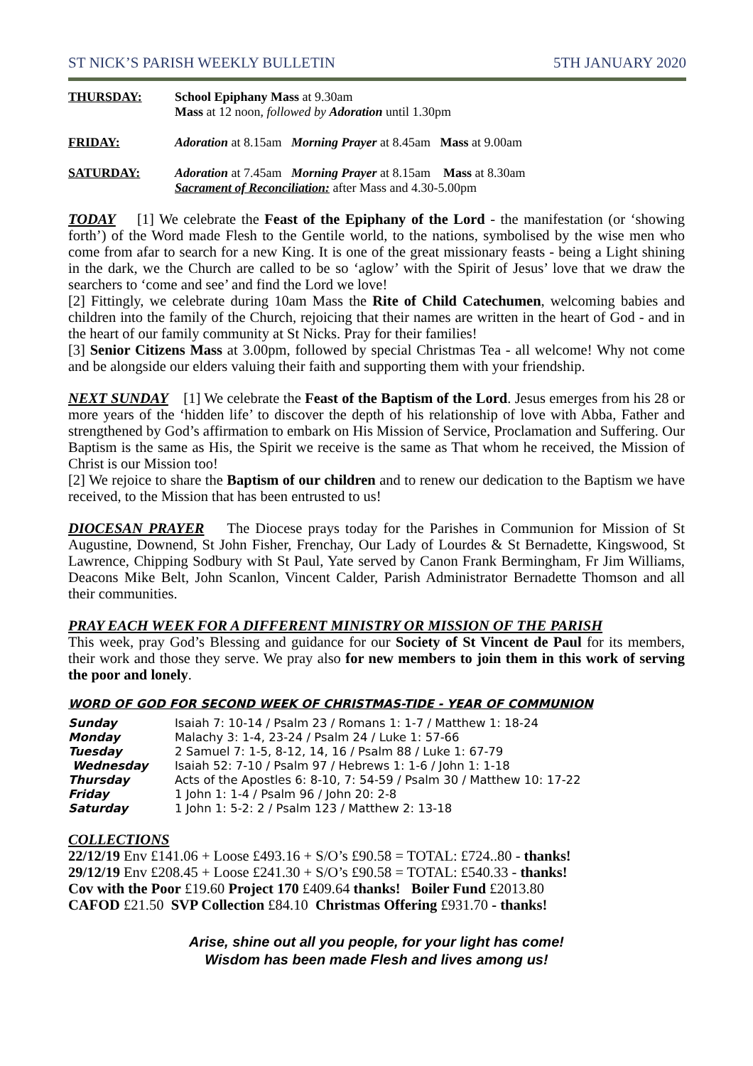ST NICK’S PARISH WEEKLY BULLETIN 5TH JANUARY 2020
THURSDAY: School Epiphany Mass at 9.30am
Mass at 12 noon, followed by Adoration until 1.30pm
FRIDAY: Adoration at 8.15am Morning Prayer at 8.45am Mass at 9.00am
SATURDAY: Adoration at 7.45am Morning Prayer at 8.15am Mass at 8.30am
Sacrament of Reconciliation: after Mass and 4.30-5.00pm
TODAY [1] We celebrate the Feast of the Epiphany of the Lord - the manifestation (or ‘showing forth’) of the Word made Flesh to the Gentile world, to the nations, symbolised by the wise men who come from afar to search for a new King. It is one of the great missionary feasts - being a Light shining in the dark, we the Church are called to be so ‘aglow’ with the Spirit of Jesus’ love that we draw the searchers to ‘come and see’ and find the Lord we love!
[2] Fittingly, we celebrate during 10am Mass the Rite of Child Catechumen, welcoming babies and children into the family of the Church, rejoicing that their names are written in the heart of God - and in the heart of our family community at St Nicks. Pray for their families!
[3] Senior Citizens Mass at 3.00pm, followed by special Christmas Tea - all welcome! Why not come and be alongside our elders valuing their faith and supporting them with your friendship.
NEXT SUNDAY [1] We celebrate the Feast of the Baptism of the Lord. Jesus emerges from his 28 or more years of the ‘hidden life’ to discover the depth of his relationship of love with Abba, Father and strengthened by God’s affirmation to embark on His Mission of Service, Proclamation and Suffering. Our Baptism is the same as His, the Spirit we receive is the same as That whom he received, the Mission of Christ is our Mission too!
[2] We rejoice to share the Baptism of our children and to renew our dedication to the Baptism we have received, to the Mission that has been entrusted to us!
DIOCESAN PRAYER The Diocese prays today for the Parishes in Communion for Mission of St Augustine, Downend, St John Fisher, Frenchay, Our Lady of Lourdes & St Bernadette, Kingswood, St Lawrence, Chipping Sodbury with St Paul, Yate served by Canon Frank Bermingham, Fr Jim Williams, Deacons Mike Belt, John Scanlon, Vincent Calder, Parish Administrator Bernadette Thomson and all their communities.
PRAY EACH WEEK FOR A DIFFERENT MINISTRY OR MISSION OF THE PARISH
This week, pray God’s Blessing and guidance for our Society of St Vincent de Paul for its members, their work and those they serve. We pray also for new members to join them in this work of serving the poor and lonely.
WORD OF GOD FOR SECOND WEEK OF CHRISTMAS-TIDE - YEAR OF COMMUNION
| Sunday | Isaiah 7: 10-14 / Psalm 23 / Romans 1: 1-7 / Matthew 1: 18-24 |
| Monday | Malachy 3: 1-4, 23-24 / Psalm 24 / Luke 1: 57-66 |
| Tuesday | 2 Samuel 7: 1-5, 8-12, 14, 16 / Psalm 88 / Luke 1: 67-79 |
| Wednesday | Isaiah 52: 7-10 / Psalm 97 / Hebrews 1: 1-6 / John 1: 1-18 |
| Thursday | Acts of the Apostles 6: 8-10, 7: 54-59 / Psalm 30 / Matthew 10: 17-22 |
| Friday | 1 John 1: 1-4 / Psalm 96 / John 20: 2-8 |
| Saturday | 1 John 1: 5-2: 2 / Psalm 123 / Matthew 2: 13-18 |
COLLECTIONS
22/12/19 Env £141.06 + Loose £493.16 + S/O’s £90.58 = TOTAL: £724..80 - thanks!
29/12/19 Env £208.45 + Loose £241.30 + S/O’s £90.58 = TOTAL: £540.33 - thanks!
Cov with the Poor £19.60 Project 170 £409.64 thanks! Boiler Fund £2013.80
CAFOD £21.50 SVP Collection £84.10 Christmas Offering £931.70 - thanks!
Arise, shine out all you people, for your light has come!
Wisdom has been made Flesh and lives among us!